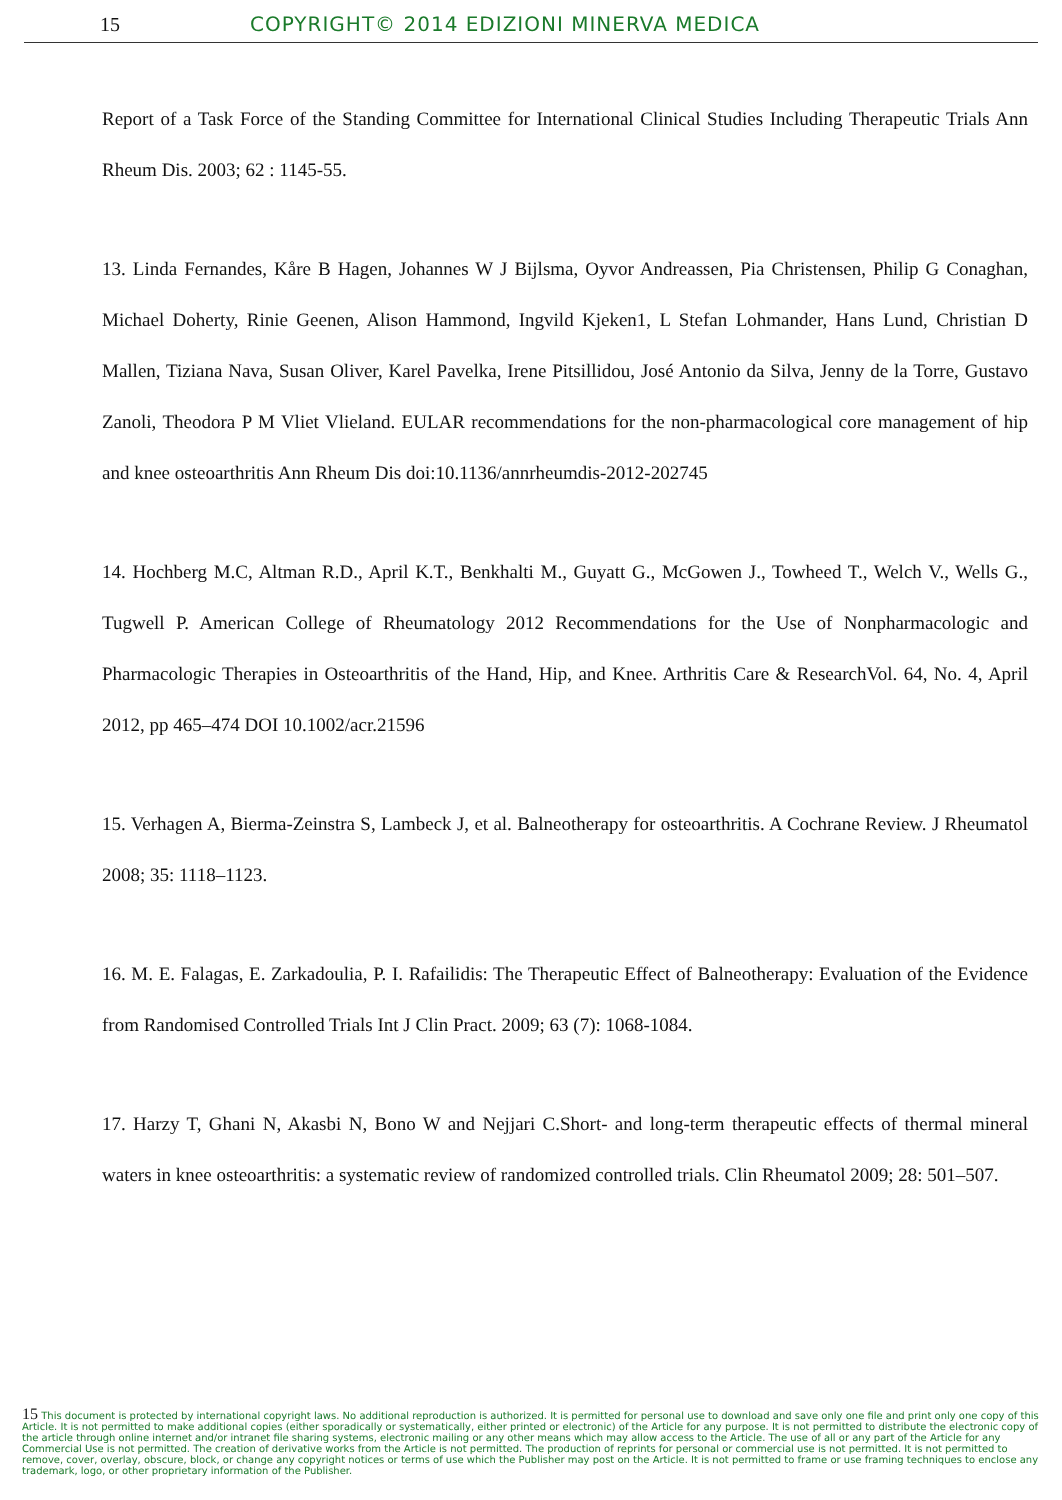15 COPYRIGHT© 2014 EDIZIONI MINERVA MEDICA
Report of a Task Force of the Standing Committee for International Clinical Studies Including Therapeutic Trials Ann Rheum Dis. 2003; 62 : 1145-55.
13. Linda Fernandes, Kåre B Hagen, Johannes W J Bijlsma, Oyvor Andreassen, Pia Christensen, Philip G Conaghan, Michael Doherty, Rinie Geenen, Alison Hammond, Ingvild Kjeken1, L Stefan Lohmander, Hans Lund, Christian D Mallen, Tiziana Nava, Susan Oliver, Karel Pavelka, Irene Pitsillidou, José Antonio da Silva, Jenny de la Torre, Gustavo Zanoli, Theodora P M Vliet Vlieland. EULAR recommendations for the non-pharmacological core management of hip and knee osteoarthritis Ann Rheum Dis doi:10.1136/annrheumdis-2012-202745
14. Hochberg M.C, Altman R.D., April K.T., Benkhalti M., Guyatt G., McGowen J., Towheed T., Welch V., Wells G., Tugwell P. American College of Rheumatology 2012 Recommendations for the Use of Nonpharmacologic and Pharmacologic Therapies in Osteoarthritis of the Hand, Hip, and Knee. Arthritis Care & ResearchVol. 64, No. 4, April 2012, pp 465–474 DOI 10.1002/acr.21596
15. Verhagen A, Bierma-Zeinstra S, Lambeck J, et al. Balneotherapy for osteoarthritis. A Cochrane Review. J Rheumatol 2008; 35: 1118–1123.
16. M. E. Falagas, E. Zarkadoulia, P. I. Rafailidis: The Therapeutic Effect of Balneotherapy: Evaluation of the Evidence from Randomised Controlled Trials Int J Clin Pract. 2009; 63 (7): 1068-1084.
17. Harzy T, Ghani N, Akasbi N, Bono W and Nejjari C.Short- and long-term therapeutic effects of thermal mineral waters in knee osteoarthritis: a systematic review of randomized controlled trials. Clin Rheumatol 2009; 28: 501–507.
15 This document is protected by international copyright laws. No additional reproduction is authorized. It is permitted for personal use to download and save only one file and print only one copy of this Article. It is not permitted to make additional copies (either sporadically or systematically, either printed or electronic) of the Article for any purpose. It is not permitted to distribute the electronic copy of the article through online internet and/or intranet file sharing systems, electronic mailing or any other means which may allow access to the Article. The use of all or any part of the Article for any Commercial Use is not permitted. The creation of derivative works from the Article is not permitted. The production of reprints for personal or commercial use is not permitted. It is not permitted to remove, cover, overlay, obscure, block, or change any copyright notices or terms of use which the Publisher may post on the Article. It is not permitted to frame or use framing techniques to enclose any trademark, logo, or other proprietary information of the Publisher.